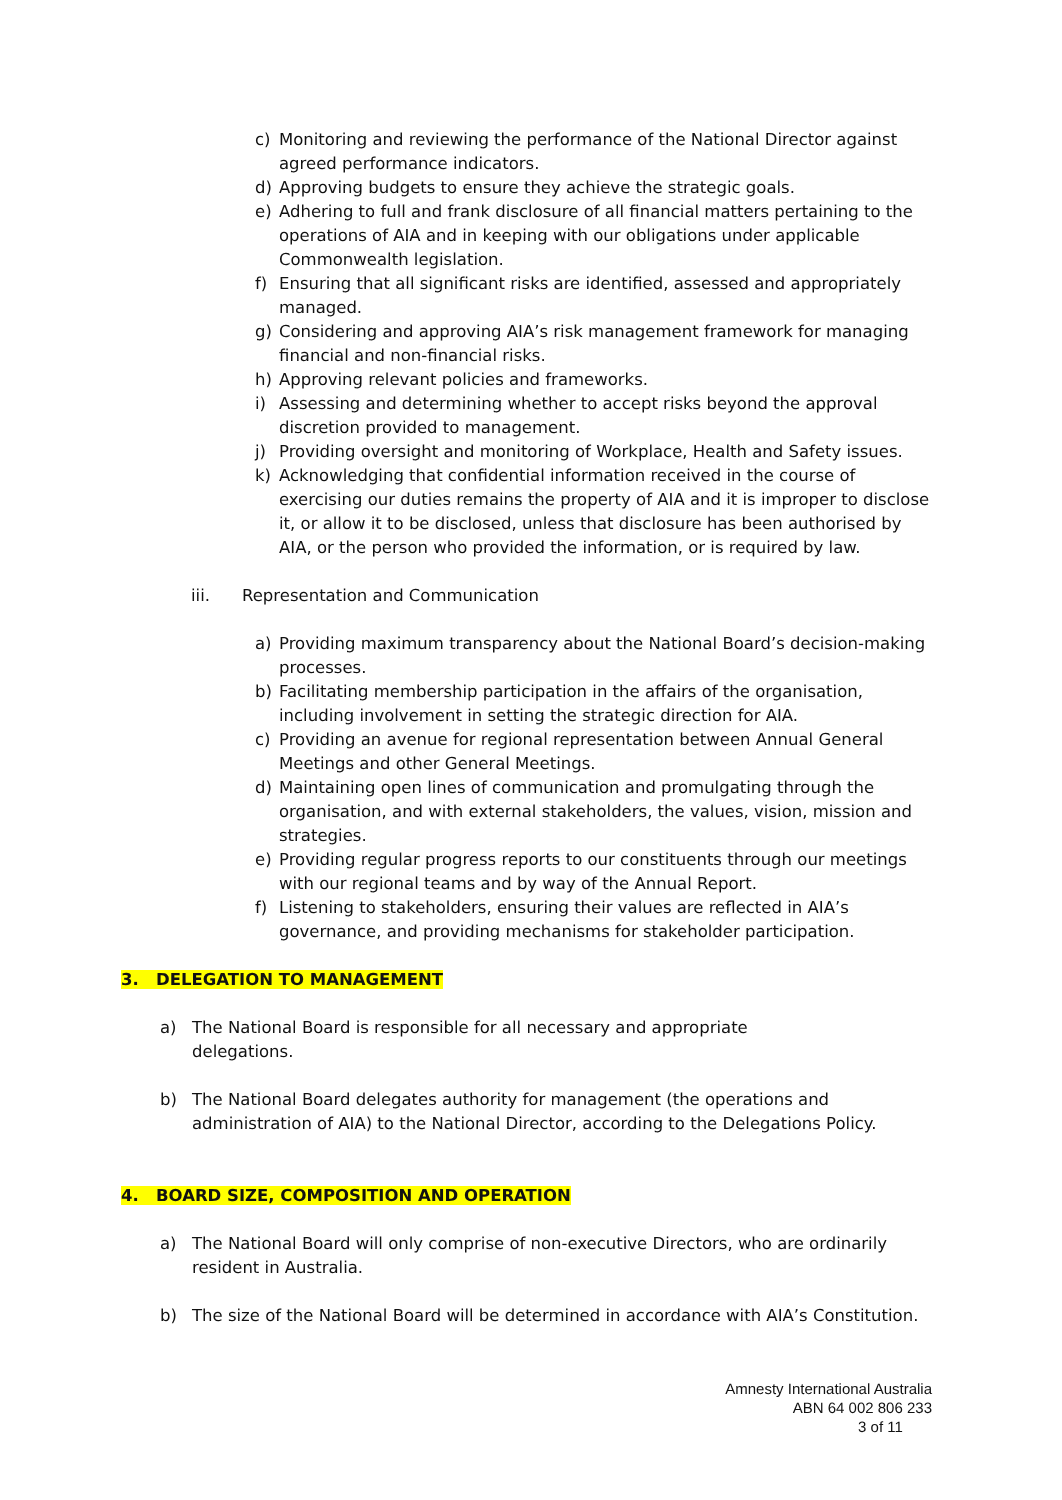c) Monitoring and reviewing the performance of the National Director against agreed performance indicators.
d) Approving budgets to ensure they achieve the strategic goals.
e) Adhering to full and frank disclosure of all financial matters pertaining to the operations of AIA and in keeping with our obligations under applicable Commonwealth legislation.
f) Ensuring that all significant risks are identified, assessed and appropriately managed.
g) Considering and approving AIA’s risk management framework for managing financial and non-financial risks.
h) Approving relevant policies and frameworks.
i) Assessing and determining whether to accept risks beyond the approval discretion provided to management.
j) Providing oversight and monitoring of Workplace, Health and Safety issues.
k) Acknowledging that confidential information received in the course of exercising our duties remains the property of AIA and it is improper to disclose it, or allow it to be disclosed, unless that disclosure has been authorised by AIA, or the person who provided the information, or is required by law.
iii. Representation and Communication
a) Providing maximum transparency about the National Board’s decision-making processes.
b) Facilitating membership participation in the affairs of the organisation, including involvement in setting the strategic direction for AIA.
c) Providing an avenue for regional representation between Annual General Meetings and other General Meetings.
d) Maintaining open lines of communication and promulgating through the organisation, and with external stakeholders, the values, vision, mission and strategies.
e) Providing regular progress reports to our constituents through our meetings with our regional teams and by way of the Annual Report.
f) Listening to stakeholders, ensuring their values are reflected in AIA’s governance, and providing mechanisms for stakeholder participation.
3. DELEGATION TO MANAGEMENT
a) The National Board is responsible for all necessary and appropriate
delegations.
b) The National Board delegates authority for management (the operations and administration of AIA) to the National Director, according to the Delegations Policy.
4. BOARD SIZE, COMPOSITION AND OPERATION
a) The National Board will only comprise of non-executive Directors, who are ordinarily resident in Australia.
b) The size of the National Board will be determined in accordance with AIA’s Constitution.
Amnesty International Australia
ABN 64 002 806 233
3 of 11